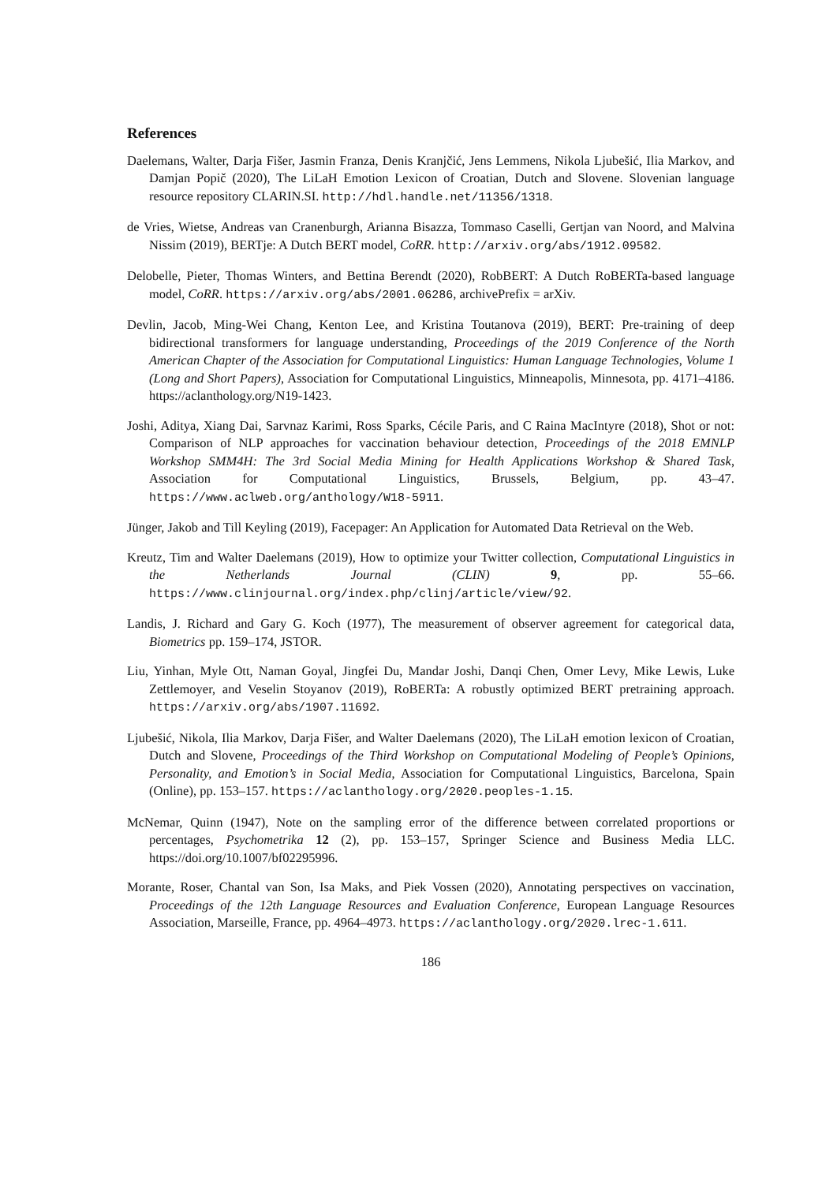References
Daelemans, Walter, Darja Fišer, Jasmin Franza, Denis Kranjčić, Jens Lemmens, Nikola Ljubešić, Ilia Markov, and Damjan Popič (2020), The LiLaH Emotion Lexicon of Croatian, Dutch and Slovene. Slovenian language resource repository CLARIN.SI. http://hdl.handle.net/11356/1318.
de Vries, Wietse, Andreas van Cranenburgh, Arianna Bisazza, Tommaso Caselli, Gertjan van Noord, and Malvina Nissim (2019), BERTje: A Dutch BERT model, CoRR. http://arxiv.org/abs/1912.09582.
Delobelle, Pieter, Thomas Winters, and Bettina Berendt (2020), RobBERT: A Dutch RoBERTa-based language model, CoRR. https://arxiv.org/abs/2001.06286, archivePrefix = arXiv.
Devlin, Jacob, Ming-Wei Chang, Kenton Lee, and Kristina Toutanova (2019), BERT: Pre-training of deep bidirectional transformers for language understanding, Proceedings of the 2019 Conference of the North American Chapter of the Association for Computational Linguistics: Human Language Technologies, Volume 1 (Long and Short Papers), Association for Computational Linguistics, Minneapolis, Minnesota, pp. 4171–4186. https://aclanthology.org/N19-1423.
Joshi, Aditya, Xiang Dai, Sarvnaz Karimi, Ross Sparks, Cécile Paris, and C Raina MacIntyre (2018), Shot or not: Comparison of NLP approaches for vaccination behaviour detection, Proceedings of the 2018 EMNLP Workshop SMM4H: The 3rd Social Media Mining for Health Applications Workshop & Shared Task, Association for Computational Linguistics, Brussels, Belgium, pp. 43–47. https://www.aclweb.org/anthology/W18-5911.
Jünger, Jakob and Till Keyling (2019), Facepager: An Application for Automated Data Retrieval on the Web.
Kreutz, Tim and Walter Daelemans (2019), How to optimize your Twitter collection, Computational Linguistics in the Netherlands Journal (CLIN) 9, pp. 55–66. https://www.clinjournal.org/index.php/clinj/article/view/92.
Landis, J. Richard and Gary G. Koch (1977), The measurement of observer agreement for categorical data, Biometrics pp. 159–174, JSTOR.
Liu, Yinhan, Myle Ott, Naman Goyal, Jingfei Du, Mandar Joshi, Danqi Chen, Omer Levy, Mike Lewis, Luke Zettlemoyer, and Veselin Stoyanov (2019), RoBERTa: A robustly optimized BERT pretraining approach. https://arxiv.org/abs/1907.11692.
Ljubešić, Nikola, Ilia Markov, Darja Fišer, and Walter Daelemans (2020), The LiLaH emotion lexicon of Croatian, Dutch and Slovene, Proceedings of the Third Workshop on Computational Modeling of People’s Opinions, Personality, and Emotion’s in Social Media, Association for Computational Linguistics, Barcelona, Spain (Online), pp. 153–157. https://aclanthology.org/2020.peoples-1.15.
McNemar, Quinn (1947), Note on the sampling error of the difference between correlated proportions or percentages, Psychometrika 12 (2), pp. 153–157, Springer Science and Business Media LLC. https://doi.org/10.1007/bf02295996.
Morante, Roser, Chantal van Son, Isa Maks, and Piek Vossen (2020), Annotating perspectives on vaccination, Proceedings of the 12th Language Resources and Evaluation Conference, European Language Resources Association, Marseille, France, pp. 4964–4973. https://aclanthology.org/2020.lrec-1.611.
186